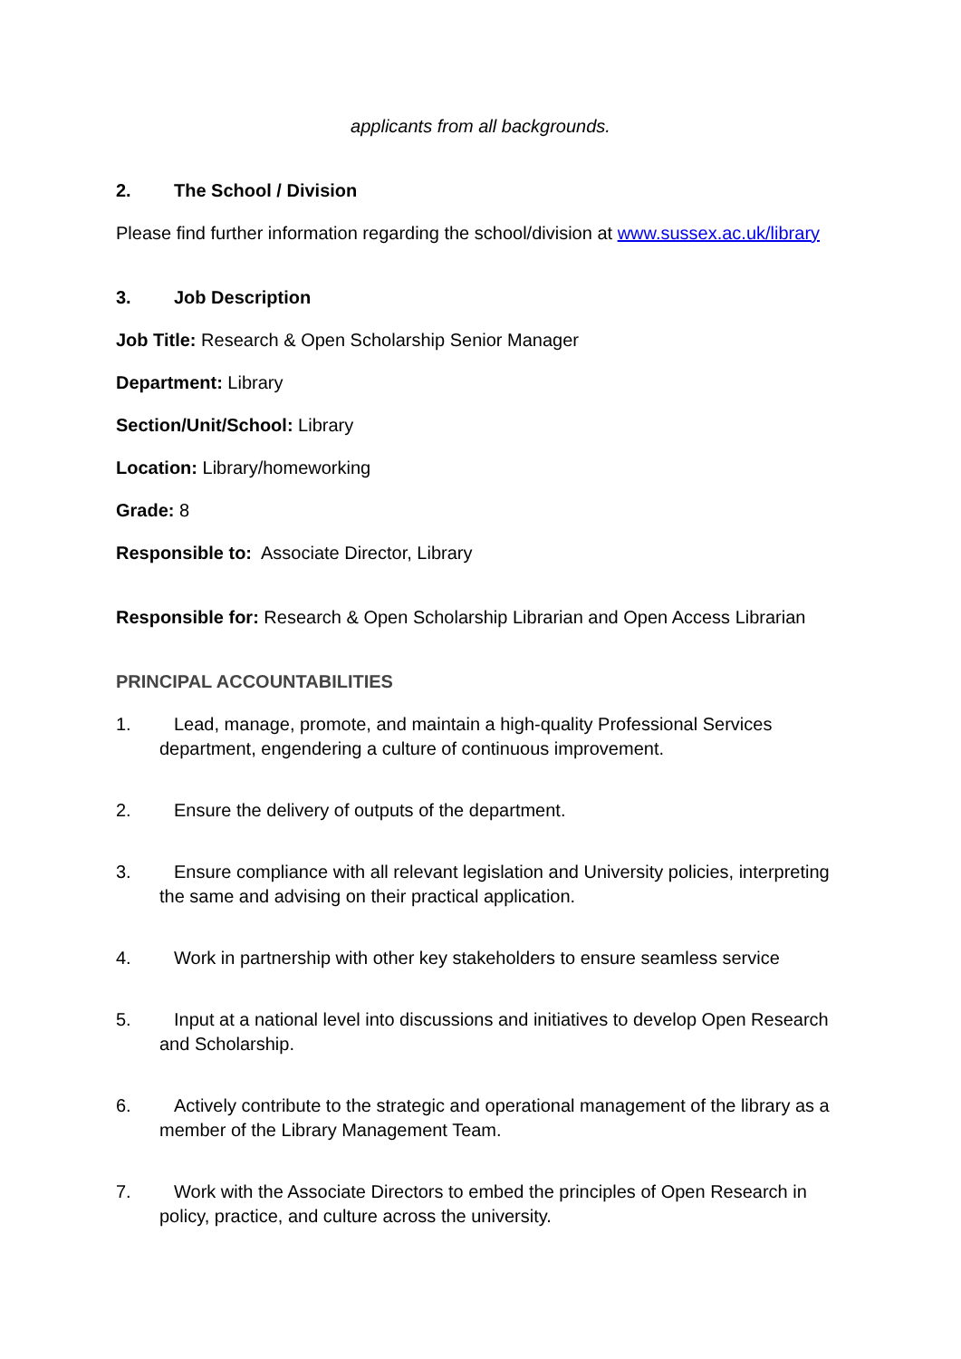applicants from all backgrounds.
2. The School / Division
Please find further information regarding the school/division at www.sussex.ac.uk/library
3. Job Description
Job Title: Research & Open Scholarship Senior Manager
Department: Library
Section/Unit/School: Library
Location: Library/homeworking
Grade: 8
Responsible to: Associate Director, Library
Responsible for: Research & Open Scholarship Librarian and Open Access Librarian
PRINCIPAL ACCOUNTABILITIES
1. Lead, manage, promote, and maintain a high-quality Professional Services department, engendering a culture of continuous improvement.
2. Ensure the delivery of outputs of the department.
3. Ensure compliance with all relevant legislation and University policies, interpreting the same and advising on their practical application.
4. Work in partnership with other key stakeholders to ensure seamless service
5. Input at a national level into discussions and initiatives to develop Open Research and Scholarship.
6. Actively contribute to the strategic and operational management of the library as a member of the Library Management Team.
7. Work with the Associate Directors to embed the principles of Open Research in policy, practice, and culture across the university.